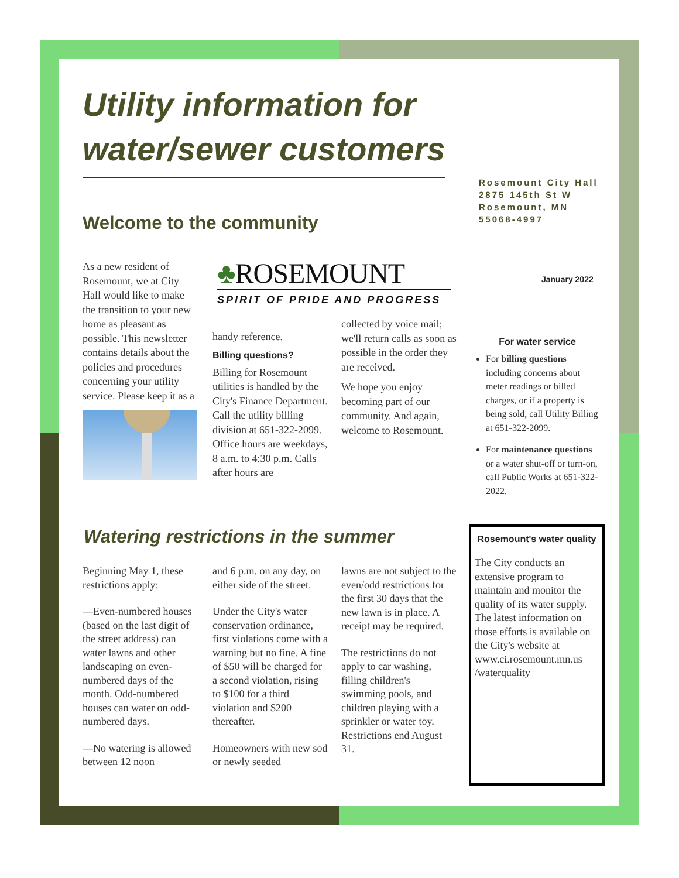Utility information for water/sewer customers
Rosemount City Hall
2875 145th St W
Rosemount, MN
55068-4997
Welcome to the community
January 2022
As a new resident of Rosemount, we at City Hall would like to make the transition to your new home as pleasant as possible. This newsletter contains details about the policies and procedures concerning your utility service. Please keep it as a
♣ROSEMOUNT
SPIRIT OF PRIDE AND PROGRESS
handy reference.
Billing questions?
Billing for Rosemount utilities is handled by the City's Finance Department. Call the utility billing division at 651-322-2099. Office hours are weekdays, 8 a.m. to 4:30 p.m. Calls after hours are
collected by voice mail; we'll return calls as soon as possible in the order they are received.
We hope you enjoy becoming part of our community. And again, welcome to Rosemount.
For water service
For billing questions including concerns about meter readings or billed charges, or if a property is being sold, call Utility Billing at 651-322-2099.
For maintenance questions or a water shut-off or turn-on, call Public Works at 651-322-2022.
Watering restrictions in the summer
Beginning May 1, these restrictions apply:
—Even-numbered houses (based on the last digit of the street address) can water lawns and other landscaping on even-numbered days of the month. Odd-numbered houses can water on odd-numbered days.
—No watering is allowed between 12 noon
and 6 p.m. on any day, on either side of the street.
Under the City's water conservation ordinance, first violations come with a warning but no fine. A fine of $50 will be charged for a second violation, rising to $100 for a third violation and $200 thereafter.
Homeowners with new sod or newly seeded
lawns are not subject to the even/odd restrictions for the first 30 days that the new lawn is in place. A receipt may be required.
The restrictions do not apply to car washing, filling children's swimming pools, and children playing with a sprinkler or water toy. Restrictions end August 31.
Rosemount's water quality
The City conducts an extensive program to maintain and monitor the quality of its water supply. The latest information on those efforts is available on the City's website at www.ci.rosemount.mn.us /waterquality